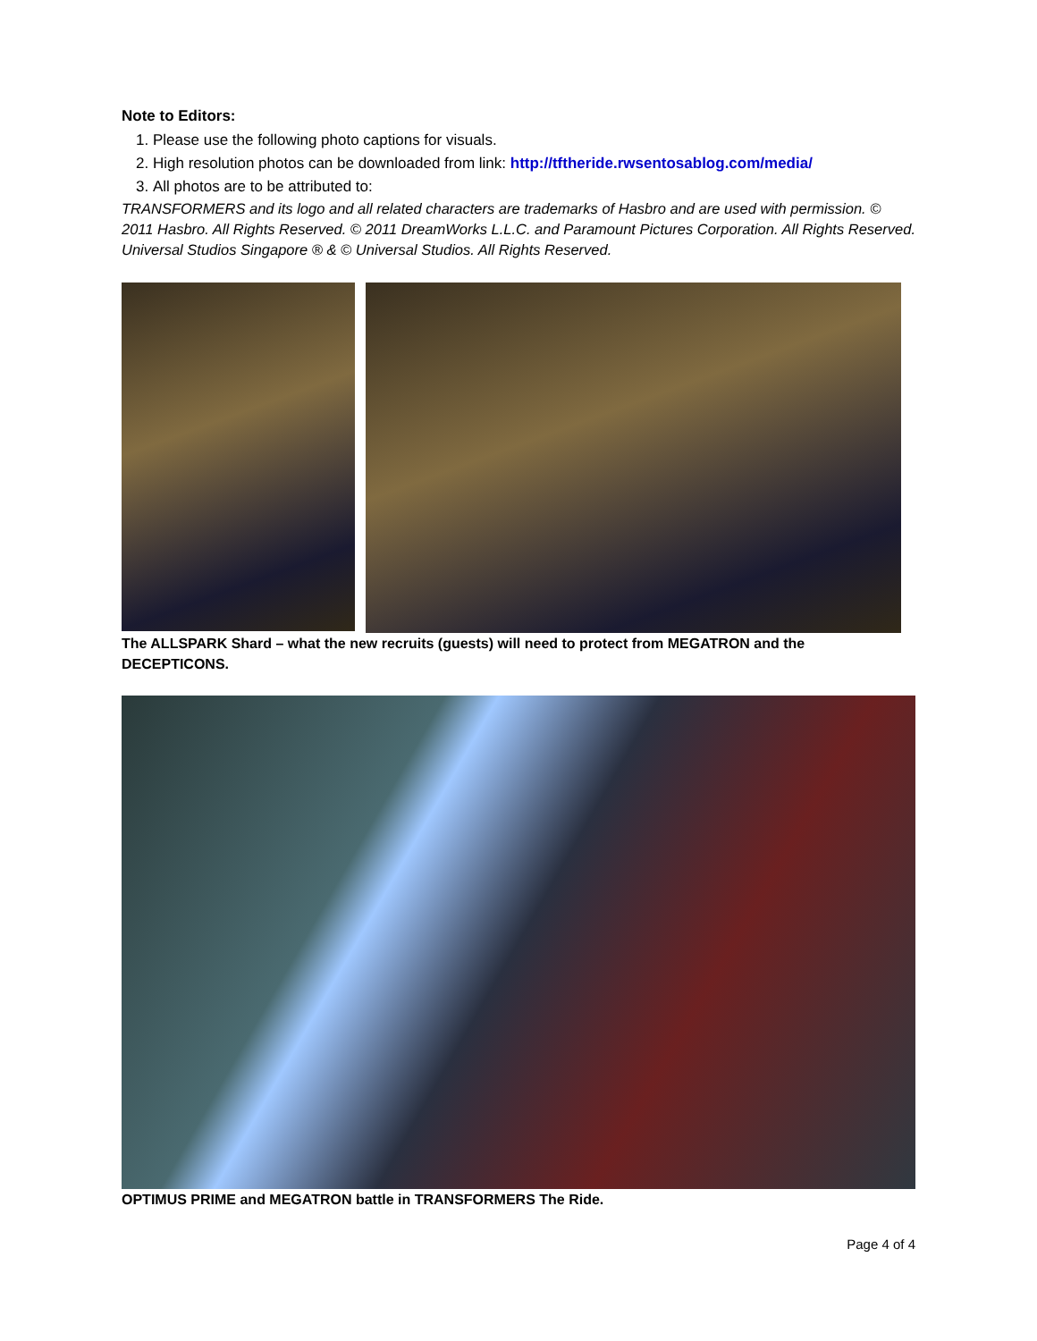Note to Editors:
1. Please use the following photo captions for visuals.
2. High resolution photos can be downloaded from link: http://tftheride.rwsentosablog.com/media/
3. All photos are to be attributed to:
TRANSFORMERS and its logo and all related characters are trademarks of Hasbro and are used with permission. © 2011 Hasbro. All Rights Reserved. © 2011 DreamWorks L.L.C. and Paramount Pictures Corporation. All Rights Reserved. Universal Studios Singapore ® & © Universal Studios. All Rights Reserved.
The ALLSPARK Shard – what the new recruits (guests) will need to protect from MEGATRON and the DECEPTICONS.
OPTIMUS PRIME and MEGATRON battle in TRANSFORMERS The Ride.
Page 4 of 4